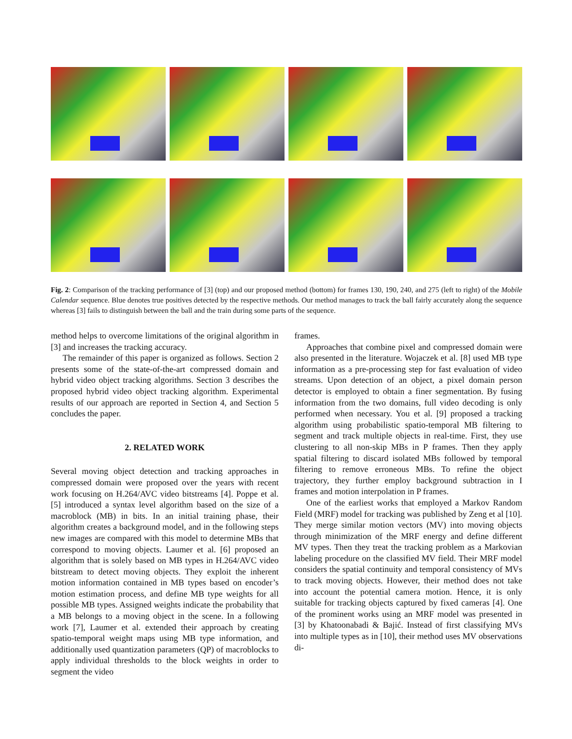Fig. 2: Comparison of the tracking performance of [3] (top) and our proposed method (bottom) for frames 130, 190, 240, and 275 (left to right) of the Mobile Calendar sequence. Blue denotes true positives detected by the respective methods. Our method manages to track the ball fairly accurately along the sequence whereas [3] fails to distinguish between the ball and the train during some parts of the sequence.
method helps to overcome limitations of the original algorithm in [3] and increases the tracking accuracy.
The remainder of this paper is organized as follows. Section 2 presents some of the state-of-the-art compressed domain and hybrid video object tracking algorithms. Section 3 describes the proposed hybrid video object tracking algorithm. Experimental results of our approach are reported in Section 4, and Section 5 concludes the paper.
2. RELATED WORK
Several moving object detection and tracking approaches in compressed domain were proposed over the years with recent work focusing on H.264/AVC video bitstreams [4]. Poppe et al. [5] introduced a syntax level algorithm based on the size of a macroblock (MB) in bits. In an initial training phase, their algorithm creates a background model, and in the following steps new images are compared with this model to determine MBs that correspond to moving objects. Laumer et al. [6] proposed an algorithm that is solely based on MB types in H.264/AVC video bitstream to detect moving objects. They exploit the inherent motion information contained in MB types based on encoder’s motion estimation process, and define MB type weights for all possible MB types. Assigned weights indicate the probability that a MB belongs to a moving object in the scene. In a following work [7], Laumer et al. extended their approach by creating spatio-temporal weight maps using MB type information, and additionally used quantization parameters (QP) of macroblocks to apply individual thresholds to the block weights in order to segment the video
frames.
Approaches that combine pixel and compressed domain were also presented in the literature. Wojaczek et al. [8] used MB type information as a pre-processing step for fast evaluation of video streams. Upon detection of an object, a pixel domain person detector is employed to obtain a finer segmentation. By fusing information from the two domains, full video decoding is only performed when necessary. You et al. [9] proposed a tracking algorithm using probabilistic spatio-temporal MB filtering to segment and track multiple objects in real-time. First, they use clustering to all non-skip MBs in P frames. Then they apply spatial filtering to discard isolated MBs followed by temporal filtering to remove erroneous MBs. To refine the object trajectory, they further employ background subtraction in I frames and motion interpolation in P frames.
One of the earliest works that employed a Markov Random Field (MRF) model for tracking was published by Zeng et al [10]. They merge similar motion vectors (MV) into moving objects through minimization of the MRF energy and define different MV types. Then they treat the tracking problem as a Markovian labeling procedure on the classified MV field. Their MRF model considers the spatial continuity and temporal consistency of MVs to track moving objects. However, their method does not take into account the potential camera motion. Hence, it is only suitable for tracking objects captured by fixed cameras [4]. One of the prominent works using an MRF model was presented in [3] by Khatoonabadi & Bajić. Instead of first classifying MVs into multiple types as in [10], their method uses MV observations di-